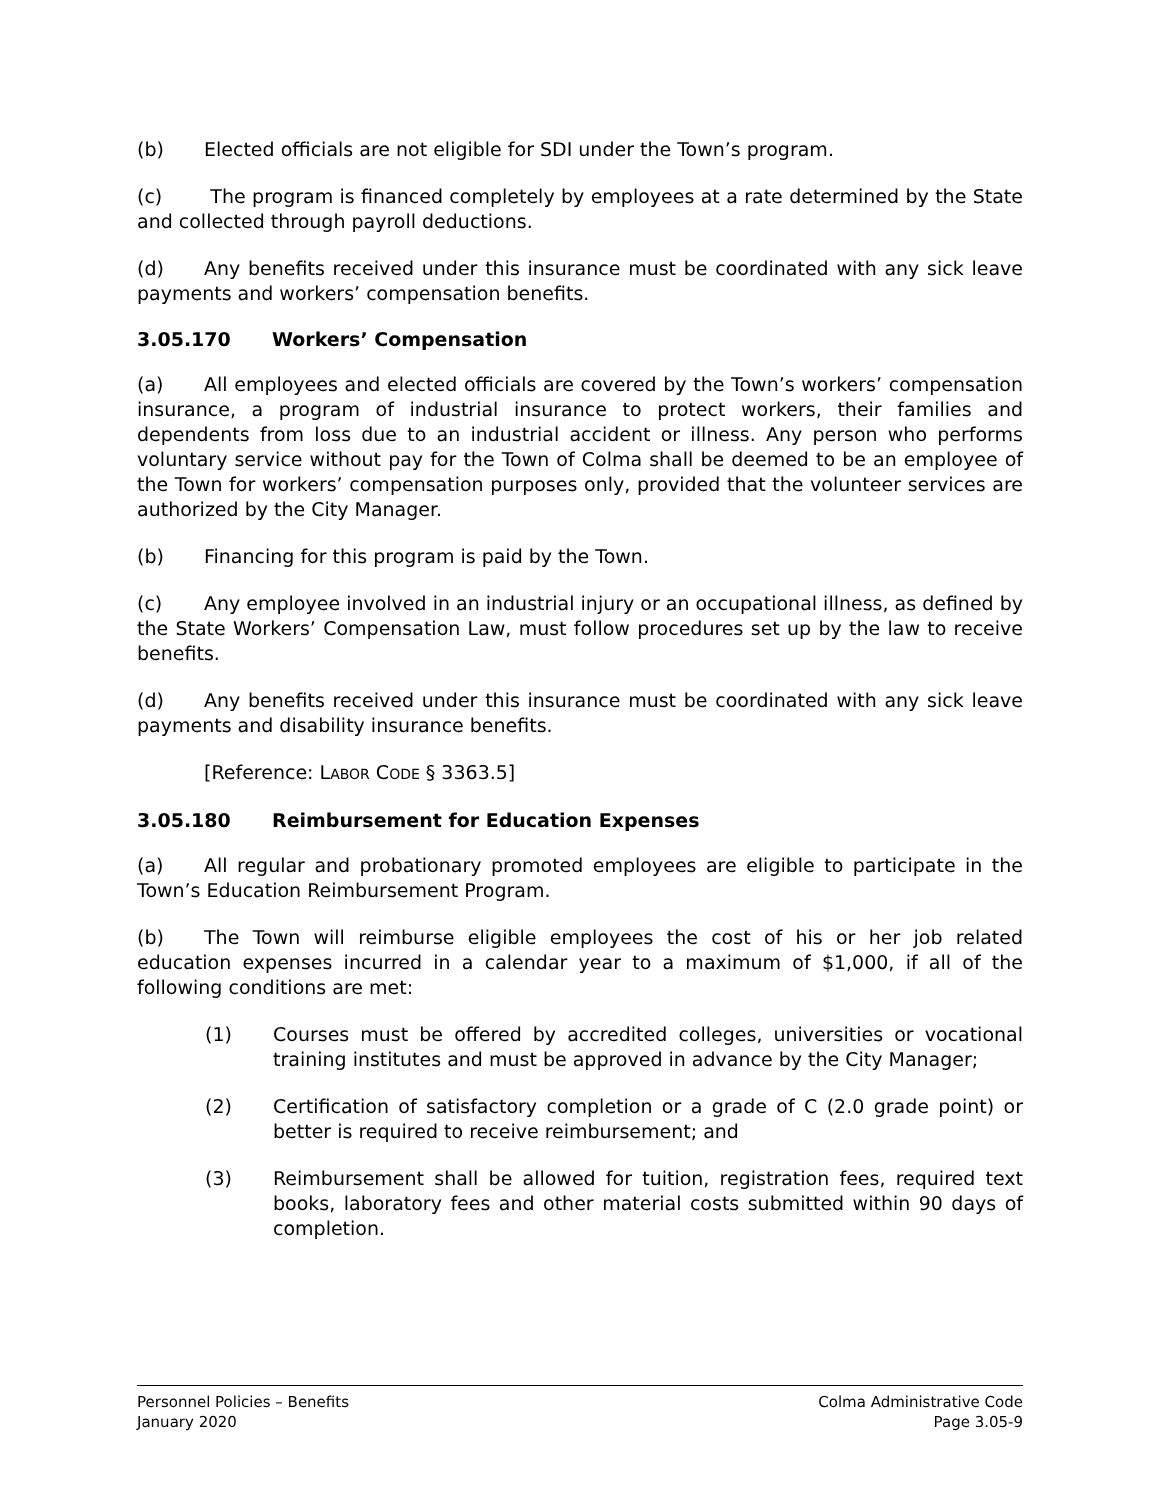(b) Elected officials are not eligible for SDI under the Town’s program.
(c) The program is financed completely by employees at a rate determined by the State and collected through payroll deductions.
(d) Any benefits received under this insurance must be coordinated with any sick leave payments and workers’ compensation benefits.
3.05.170 Workers’ Compensation
(a) All employees and elected officials are covered by the Town’s workers’ compensation insurance, a program of industrial insurance to protect workers, their families and dependents from loss due to an industrial accident or illness. Any person who performs voluntary service without pay for the Town of Colma shall be deemed to be an employee of the Town for workers’ compensation purposes only, provided that the volunteer services are authorized by the City Manager.
(b) Financing for this program is paid by the Town.
(c) Any employee involved in an industrial injury or an occupational illness, as defined by the State Workers’ Compensation Law, must follow procedures set up by the law to receive benefits.
(d) Any benefits received under this insurance must be coordinated with any sick leave payments and disability insurance benefits.
[Reference: LABOR CODE § 3363.5]
3.05.180 Reimbursement for Education Expenses
(a) All regular and probationary promoted employees are eligible to participate in the Town’s Education Reimbursement Program.
(b) The Town will reimburse eligible employees the cost of his or her job related education expenses incurred in a calendar year to a maximum of $1,000, if all of the following conditions are met:
(1) Courses must be offered by accredited colleges, universities or vocational training institutes and must be approved in advance by the City Manager;
(2) Certification of satisfactory completion or a grade of C (2.0 grade point) or better is required to receive reimbursement; and
(3) Reimbursement shall be allowed for tuition, registration fees, required text books, laboratory fees and other material costs submitted within 90 days of completion.
Personnel Policies – Benefits
January 2020
Colma Administrative Code
Page 3.05-9